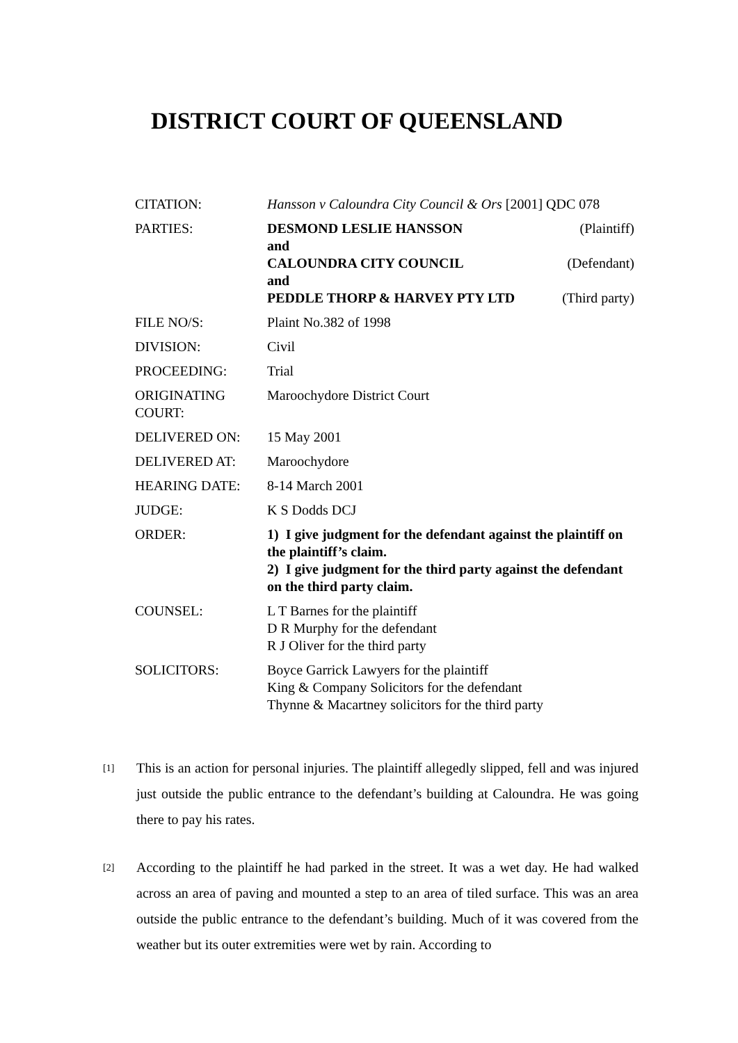DISTRICT COURT OF QUEENSLAND
| CITATION: | Hansson v Caloundra City Council & Ors [2001] QDC 078 |
| PARTIES: | DESMOND LESLIE HANSSON (Plaintiff) and CALOUNDRA CITY COUNCIL (Defendant) and PEDDLE THORP & HARVEY PTY LTD (Third party) |
| FILE NO/S: | Plaint No.382 of 1998 |
| DIVISION: | Civil |
| PROCEEDING: | Trial |
| ORIGINATING COURT: | Maroochydore District Court |
| DELIVERED ON: | 15 May 2001 |
| DELIVERED AT: | Maroochydore |
| HEARING DATE: | 8-14 March 2001 |
| JUDGE: | K S Dodds DCJ |
| ORDER: | 1) I give judgment for the defendant against the plaintiff on the plaintiff’s claim. 2) I give judgment for the third party against the defendant on the third party claim. |
| COUNSEL: | L T Barnes for the plaintiff D R Murphy for the defendant R J Oliver for the third party |
| SOLICITORS: | Boyce Garrick Lawyers for the plaintiff King & Company Solicitors for the defendant Thynne & Macartney solicitors for the third party |
[1]
This is an action for personal injuries. The plaintiff allegedly slipped, fell and was injured just outside the public entrance to the defendant’s building at Caloundra. He was going there to pay his rates.
[2]
According to the plaintiff he had parked in the street. It was a wet day. He had walked across an area of paving and mounted a step to an area of tiled surface. This was an area outside the public entrance to the defendant’s building. Much of it was covered from the weather but its outer extremities were wet by rain. According to